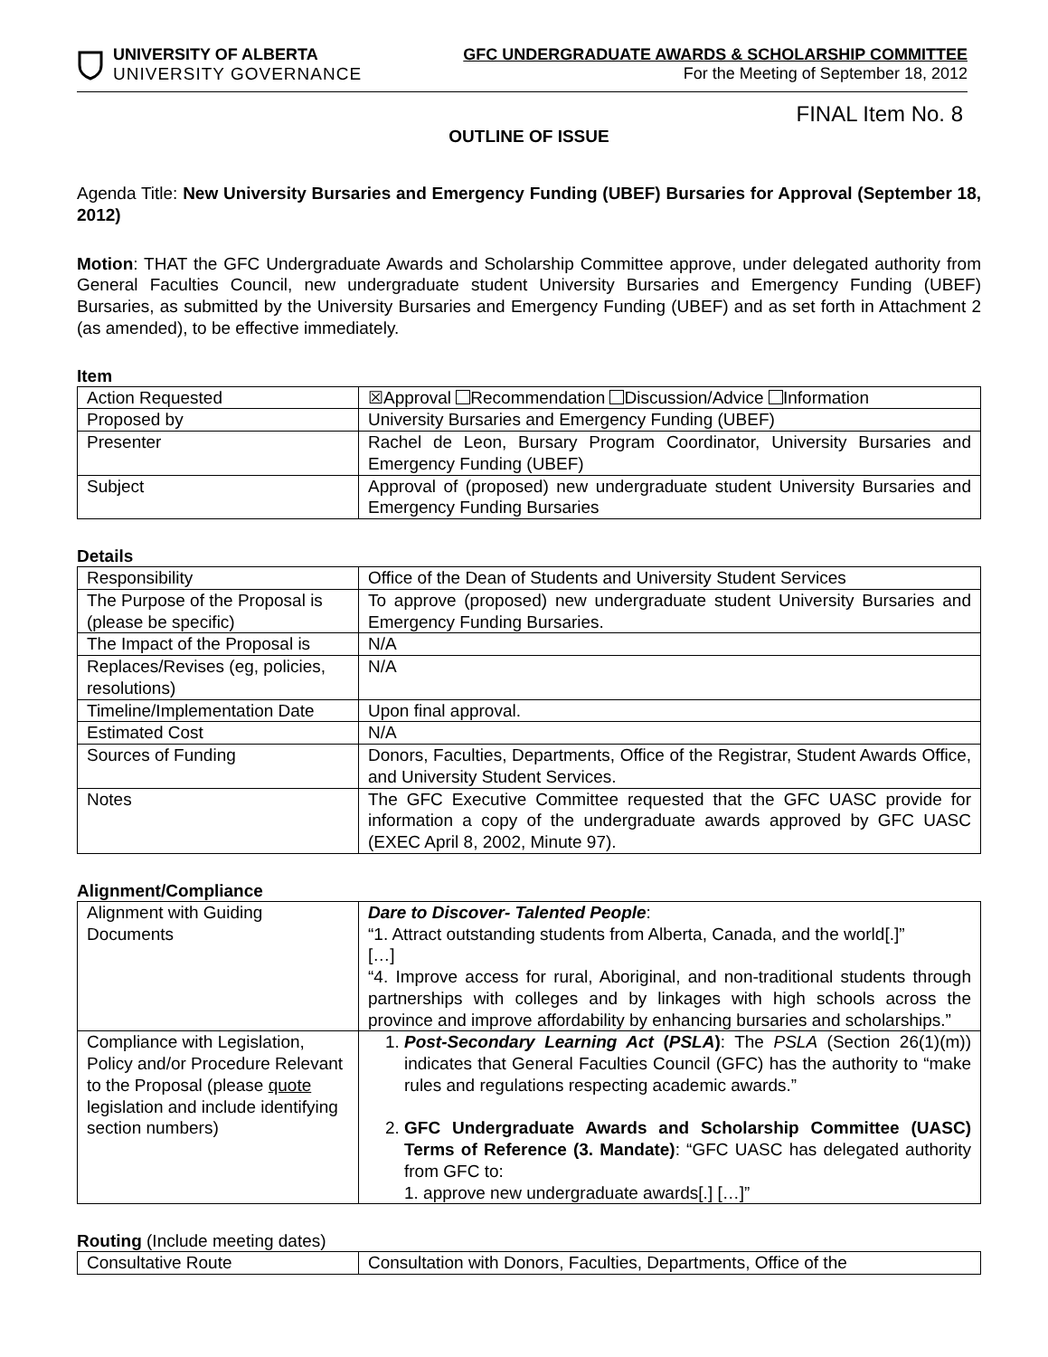UNIVERSITY OF ALBERTA
UNIVERSITY GOVERNANCE
GFC UNDERGRADUATE AWARDS & SCHOLARSHIP COMMITTEE
For the Meeting of September 18, 2012
FINAL Item No. 8
OUTLINE OF ISSUE
Agenda Title: New University Bursaries and Emergency Funding (UBEF) Bursaries for Approval (September 18, 2012)
Motion: THAT the GFC Undergraduate Awards and Scholarship Committee approve, under delegated authority from General Faculties Council, new undergraduate student University Bursaries and Emergency Funding (UBEF) Bursaries, as submitted by the University Bursaries and Emergency Funding (UBEF) and as set forth in Attachment 2 (as amended), to be effective immediately.
Item
| Action Requested | ☒Approval Recommendation Discussion/Advice Information |
| Proposed by | University Bursaries and Emergency Funding (UBEF) |
| Presenter | Rachel de Leon, Bursary Program Coordinator, University Bursaries and Emergency Funding (UBEF) |
| Subject | Approval of (proposed) new undergraduate student University Bursaries and Emergency Funding Bursaries |
Details
| Responsibility | Office of the Dean of Students and University Student Services |
| The Purpose of the Proposal is (please be specific) | To approve (proposed) new undergraduate student University Bursaries and Emergency Funding Bursaries. |
| The Impact of the Proposal is | N/A |
| Replaces/Revises (eg, policies, resolutions) | N/A |
| Timeline/Implementation Date | Upon final approval. |
| Estimated Cost | N/A |
| Sources of Funding | Donors, Faculties, Departments, Office of the Registrar, Student Awards Office, and University Student Services. |
| Notes | The GFC Executive Committee requested that the GFC UASC provide for information a copy of the undergraduate awards approved by GFC UASC (EXEC April 8, 2002, Minute 97). |
Alignment/Compliance
| Alignment with Guiding Documents | Dare to Discover- Talented People : “1. Attract outstanding students from Alberta, Canada, and the world[.]” […] “4. Improve access for rural, Aboriginal, and non-traditional students through partnerships with colleges and by linkages with high schools across the province and improve affordability by enhancing bursaries and scholarships.” |
| Compliance with Legislation, Policy and/or Procedure Relevant to the Proposal (please quote legislation and include identifying section numbers) | 1. Post-Secondary Learning Act ( PSLA ) : The PSLA (Section 26(1)(m)) indicates that General Faculties Council (GFC) has the authority to “make rules and regulations respecting academic awards.” 2. GFC Undergraduate Awards and Scholarship Committee (UASC) Terms of Reference (3. Mandate) : “GFC UASC has delegated authority from GFC to: 1. approve new undergraduate awards[.] […]” |
Routing (Include meeting dates)
| Consultative Route | Consultation with Donors, Faculties, Departments, Office of the |